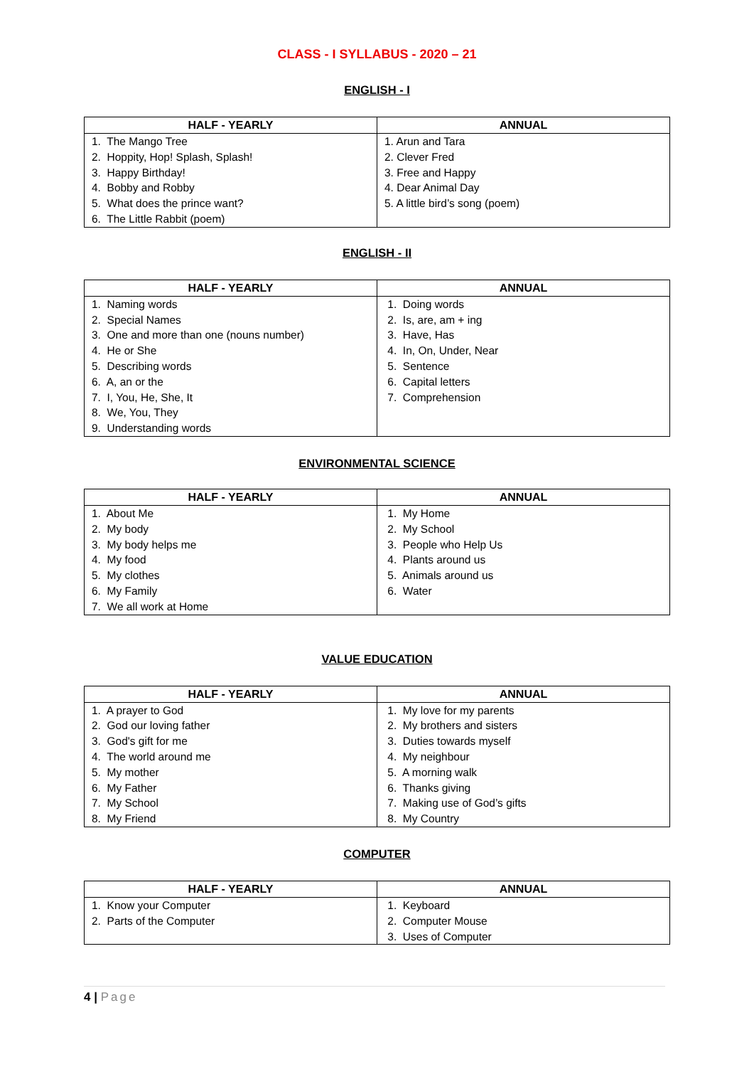CLASS - I SYLLABUS - 2020 – 21
ENGLISH - I
| HALF - YEARLY | ANNUAL |
| --- | --- |
| 1. The Mango Tree 2. Hoppity, Hop! Splash, Splash! 3. Happy Birthday! 4. Bobby and Robby 5. What does the prince want? 6. The Little Rabbit (poem) | 1. Arun and Tara 2. Clever Fred 3. Free and Happy 4. Dear Animal Day 5. A little bird’s song (poem) |
ENGLISH - II
| HALF - YEARLY | ANNUAL |
| --- | --- |
| 1. Naming words 2. Special Names 3. One and more than one (nouns number) 4. He or She 5. Describing words 6. A, an or the 7. I, You, He, She, It 8. We, You, They 9. Understanding words | 1. Doing words 2. Is, are, am + ing 3. Have, Has 4. In, On, Under, Near 5. Sentence 6. Capital letters 7. Comprehension |
ENVIRONMENTAL SCIENCE
| HALF - YEARLY | ANNUAL |
| --- | --- |
| 1. About Me 2. My body 3. My body helps me 4. My food 5. My clothes 6. My Family 7. We all work at Home | 1. My Home 2. My School 3. People who Help Us 4. Plants around us 5. Animals around us 6. Water |
VALUE EDUCATION
| HALF - YEARLY | ANNUAL |
| --- | --- |
| 1. A prayer to God 2. God our loving father 3. God's gift for me 4. The world around me 5. My mother 6. My Father 7. My School 8. My Friend | 1. My love for my parents 2. My brothers and sisters 3. Duties towards myself 4. My neighbour 5. A morning walk 6. Thanks giving 7. Making use of God’s gifts 8. My Country |
COMPUTER
| HALF - YEARLY | ANNUAL |
| --- | --- |
| 1. Know your Computer 2. Parts of the Computer | 1. Keyboard 2. Computer Mouse 3. Uses of Computer |
4 | Page